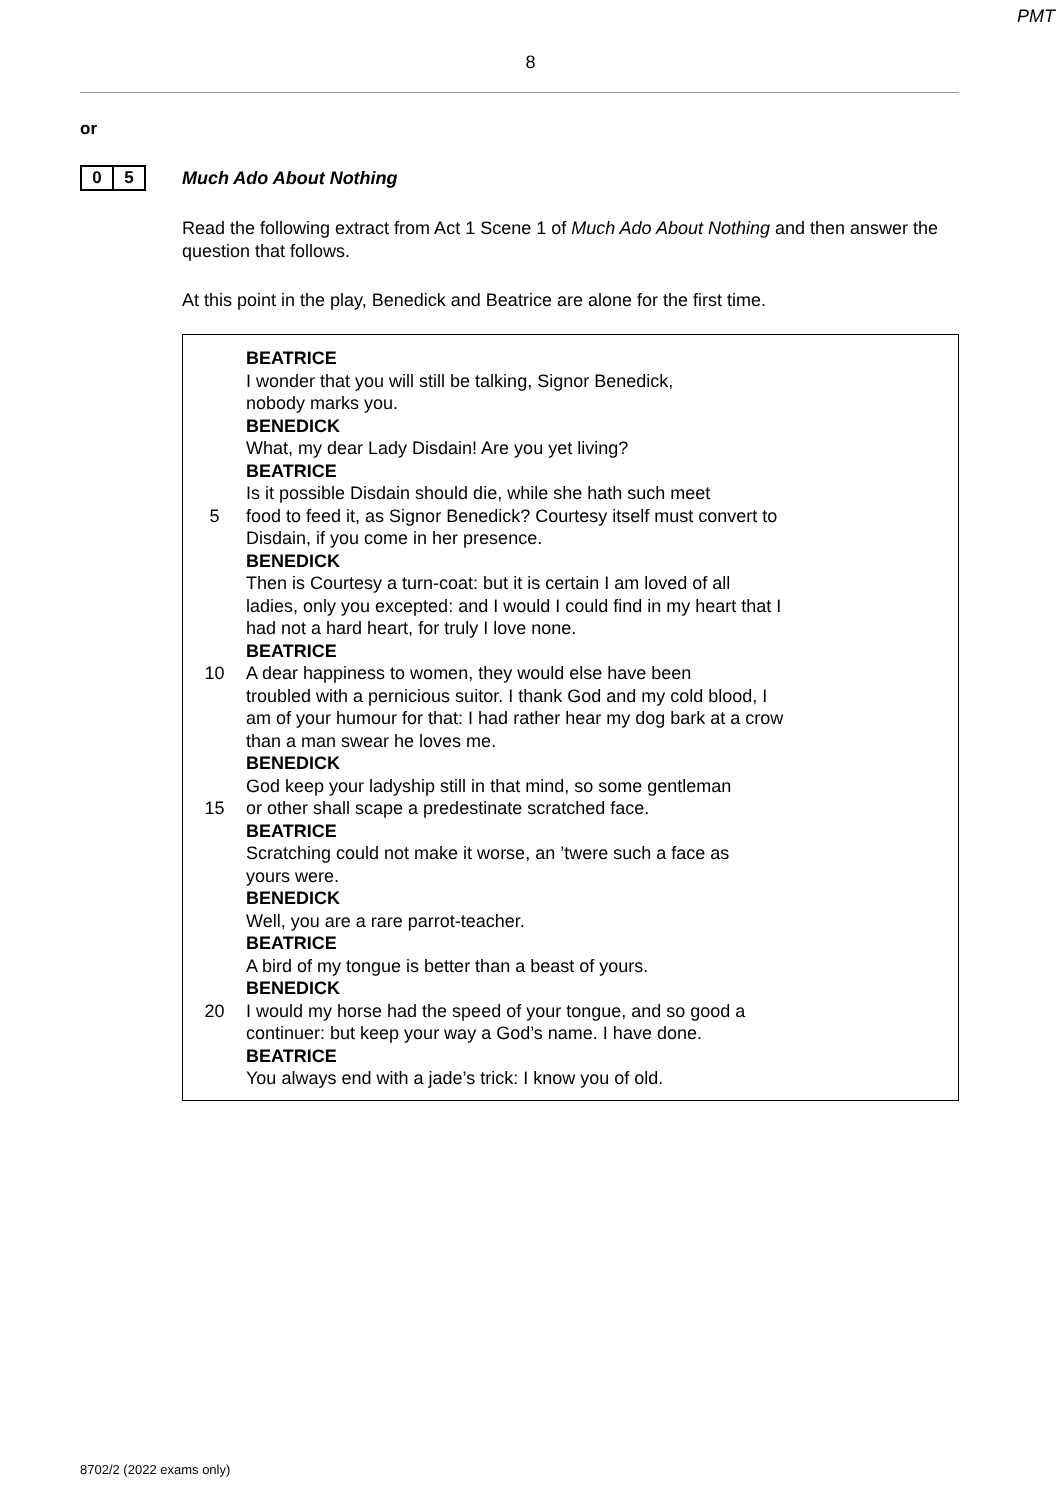PMT
8
or
0 5
Much Ado About Nothing
Read the following extract from Act 1 Scene 1 of Much Ado About Nothing and then answer the question that follows.
At this point in the play, Benedick and Beatrice are alone for the first time.
BEATRICE
I wonder that you will still be talking, Signor Benedick,
nobody marks you.
BENEDICK
What, my dear Lady Disdain! Are you yet living?
BEATRICE
Is it possible Disdain should die, while she hath such meet
5 food to feed it, as Signor Benedick? Courtesy itself must convert to
Disdain, if you come in her presence.
BENEDICK
Then is Courtesy a turn-coat: but it is certain I am loved of all
ladies, only you excepted: and I would I could find in my heart that I
had not a hard heart, for truly I love none.
BEATRICE
10 A dear happiness to women, they would else have been
troubled with a pernicious suitor. I thank God and my cold blood, I
am of your humour for that: I had rather hear my dog bark at a crow
than a man swear he loves me.
BENEDICK
God keep your ladyship still in that mind, so some gentleman
15 or other shall scape a predestinate scratched face.
BEATRICE
Scratching could not make it worse, an ’twere such a face as
yours were.
BENEDICK
Well, you are a rare parrot-teacher.
BEATRICE
A bird of my tongue is better than a beast of yours.
BENEDICK
20 I would my horse had the speed of your tongue, and so good a
continuer: but keep your way a God’s name. I have done.
BEATRICE
You always end with a jade’s trick: I know you of old.
8702/2 (2022 exams only)